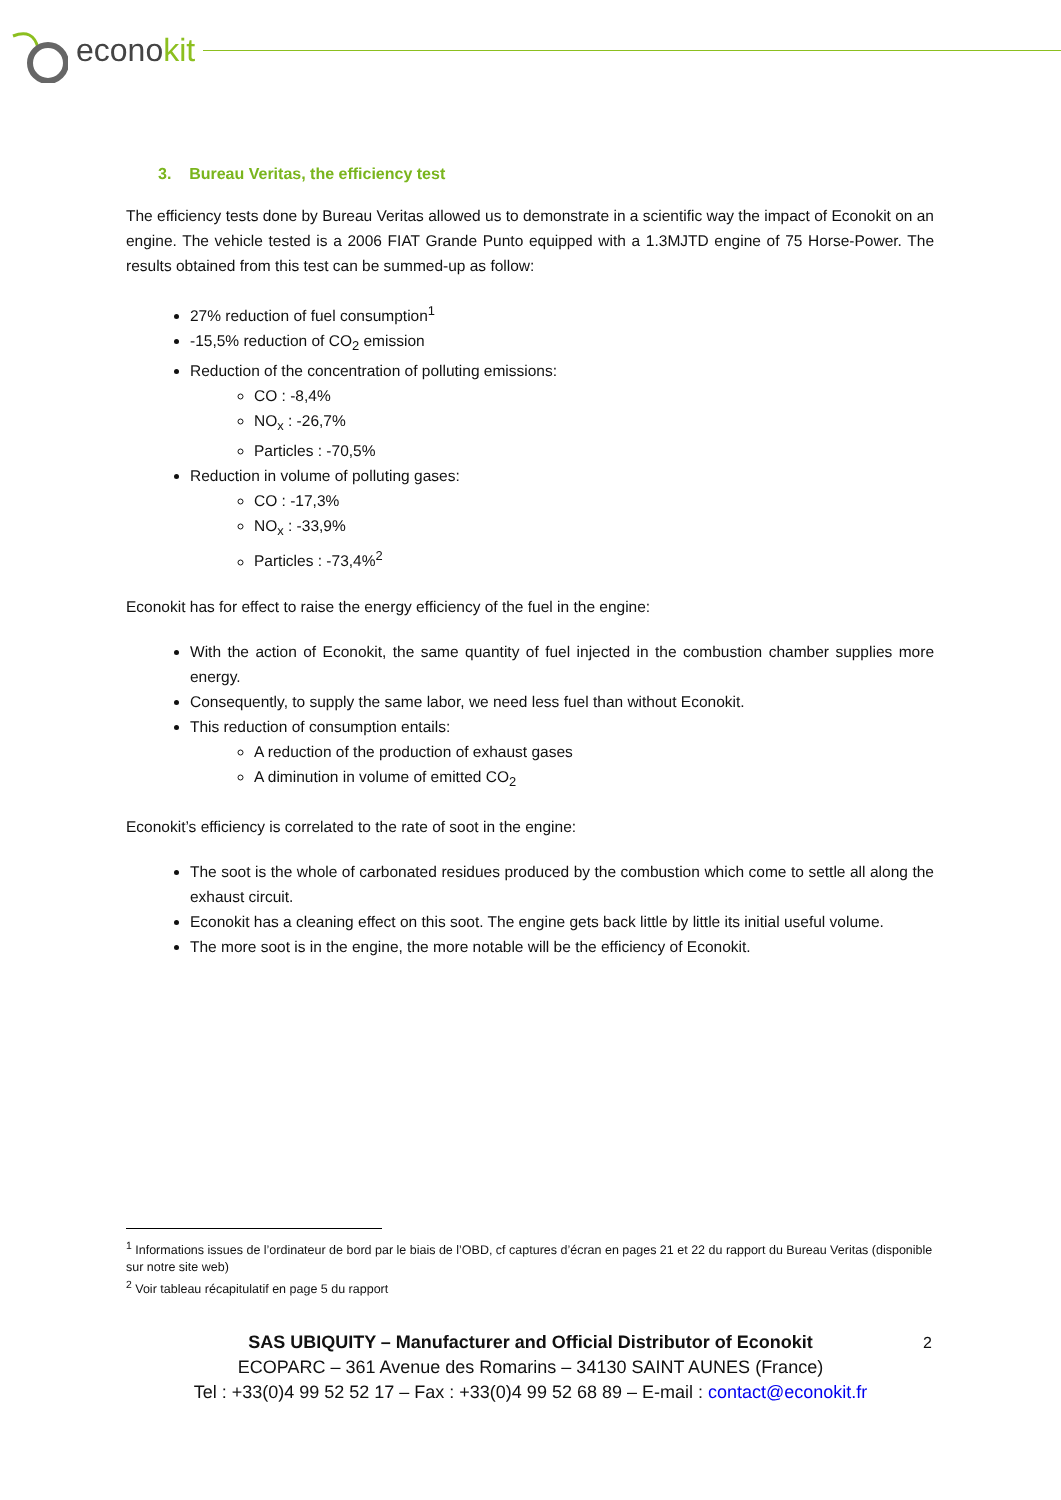econokit
3. Bureau Veritas, the efficiency test
The efficiency tests done by Bureau Veritas allowed us to demonstrate in a scientific way the impact of Econokit on an engine. The vehicle tested is a 2006 FIAT Grande Punto equipped with a 1.3MJTD engine of 75 Horse-Power. The results obtained from this test can be summed-up as follow:
27% reduction of fuel consumption<sup>1</sup>
-15,5% reduction of CO<sub>2</sub> emission
Reduction of the concentration of polluting emissions:
CO : -8,4%
NO<sub>x</sub> : -26,7%
Particles : -70,5%
Reduction in volume of polluting gases:
CO : -17,3%
NO<sub>x</sub> : -33,9%
Particles : -73,4%<sup>2</sup>
Econokit has for effect to raise the energy efficiency of the fuel in the engine:
With the action of Econokit, the same quantity of fuel injected in the combustion chamber supplies more energy.
Consequently, to supply the same labor, we need less fuel than without Econokit.
This reduction of consumption entails:
A reduction of the production of exhaust gases
A diminution in volume of emitted CO<sub>2</sub>
Econokit’s efficiency is correlated to the rate of soot in the engine:
The soot is the whole of carbonated residues produced by the combustion which come to settle all along the exhaust circuit.
Econokit has a cleaning effect on this soot. The engine gets back little by little its initial useful volume.
The more soot is in the engine, the more notable will be the efficiency of Econokit.
<sup>1</sup> Informations issues de l’ordinateur de bord par le biais de l’OBD, cf captures d’écran en pages 21 et 22 du rapport du Bureau Veritas (disponible sur notre site web)
<sup>2</sup> Voir tableau récapitulatif en page 5 du rapport
2
SAS UBIQUITY – Manufacturer and Official Distributor of Econokit
ECOPARC – 361 Avenue des Romarins – 34130 SAINT AUNES (France)
Tel : +33(0)4 99 52 52 17 – Fax : +33(0)4 99 52 68 89 – E-mail : contact@econokit.fr